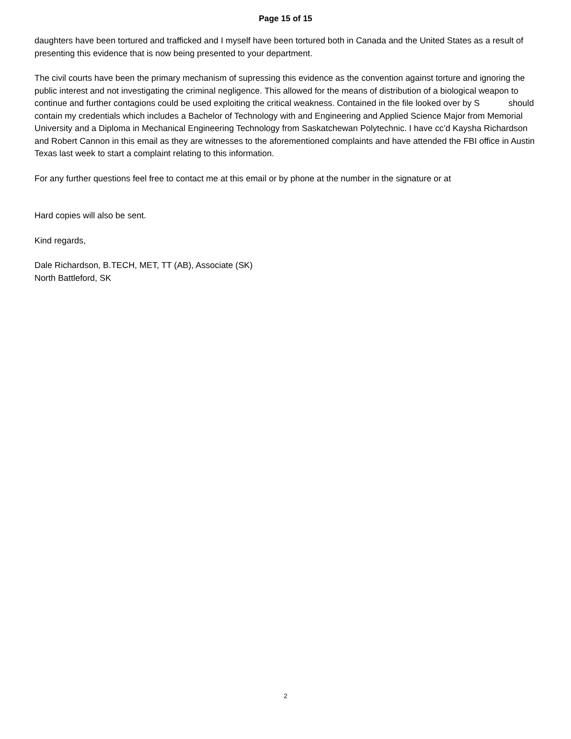Page 15 of 15
daughters have been tortured and trafficked and I myself have been tortured both in Canada and the United States as a result of presenting this evidence that is now being presented to your department.
The civil courts have been the primary mechanism of supressing this evidence as the convention against torture and ignoring the public interest and not investigating the criminal negligence. This allowed for the means of distribution of a biological weapon to continue and further contagions could be used exploiting the critical weakness. Contained in the file looked over by S should contain my credentials which includes a Bachelor of Technology with and Engineering and Applied Science Major from Memorial University and a Diploma in Mechanical Engineering Technology from Saskatchewan Polytechnic. I have cc’d Kaysha Richardson and Robert Cannon in this email as they are witnesses to the aforementioned complaints and have attended the FBI office in Austin Texas last week to start a complaint relating to this information.
For any further questions feel free to contact me at this email or by phone at the number in the signature or at
Hard copies will also be sent.
Kind regards,
Dale Richardson, B.TECH, MET, TT (AB), Associate (SK)
North Battleford, SK
2